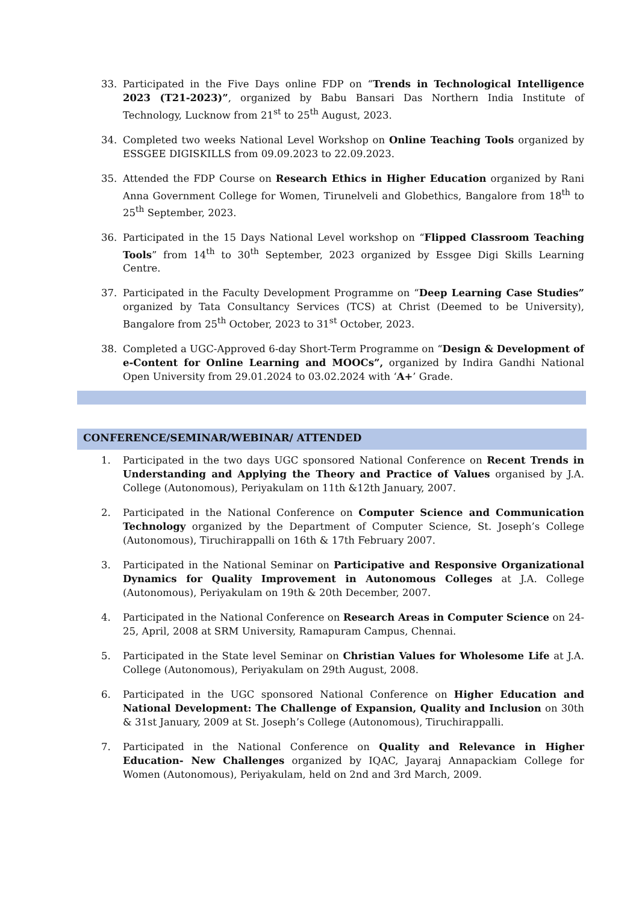33. Participated in the Five Days online FDP on “Trends in Technological Intelligence 2023 (T21-2023)”, organized by Babu Bansari Das Northern India Institute of Technology, Lucknow from 21<sup>st</sup> to 25<sup>th</sup> August, 2023.
34. Completed two weeks National Level Workshop on Online Teaching Tools organized by ESSGEE DIGISKILLS from 09.09.2023 to 22.09.2023.
35. Attended the FDP Course on Research Ethics in Higher Education organized by Rani Anna Government College for Women, Tirunelveli and Globethics, Bangalore from 18<sup>th</sup> to 25<sup>th</sup> September, 2023.
36. Participated in the 15 Days National Level workshop on “Flipped Classroom Teaching Tools” from 14<sup>th</sup> to 30<sup>th</sup> September, 2023 organized by Essgee Digi Skills Learning Centre.
37. Participated in the Faculty Development Programme on “Deep Learning Case Studies” organized by Tata Consultancy Services (TCS) at Christ (Deemed to be University), Bangalore from 25<sup>th</sup> October, 2023 to 31<sup>st</sup> October, 2023.
38. Completed a UGC-Approved 6-day Short-Term Programme on “Design & Development of e-Content for Online Learning and MOOCs”, organized by Indira Gandhi National Open University from 29.01.2024 to 03.02.2024 with ‘A+’ Grade.
CONFERENCE/SEMINAR/WEBINAR/ ATTENDED
1. Participated in the two days UGC sponsored National Conference on Recent Trends in Understanding and Applying the Theory and Practice of Values organised by J.A. College (Autonomous), Periyakulam on 11th &12th January, 2007.
2. Participated in the National Conference on Computer Science and Communication Technology organized by the Department of Computer Science, St. Joseph’s College (Autonomous), Tiruchirappalli on 16th & 17th February 2007.
3. Participated in the National Seminar on Participative and Responsive Organizational Dynamics for Quality Improvement in Autonomous Colleges at J.A. College (Autonomous), Periyakulam on 19th & 20th December, 2007.
4. Participated in the National Conference on Research Areas in Computer Science on 24-25, April, 2008 at SRM University, Ramapuram Campus, Chennai.
5. Participated in the State level Seminar on Christian Values for Wholesome Life at J.A. College (Autonomous), Periyakulam on 29th August, 2008.
6. Participated in the UGC sponsored National Conference on Higher Education and National Development: The Challenge of Expansion, Quality and Inclusion on 30th & 31st January, 2009 at St. Joseph’s College (Autonomous), Tiruchirappalli.
7. Participated in the National Conference on Quality and Relevance in Higher Education- New Challenges organized by IQAC, Jayaraj Annapackiam College for Women (Autonomous), Periyakulam, held on 2nd and 3rd March, 2009.